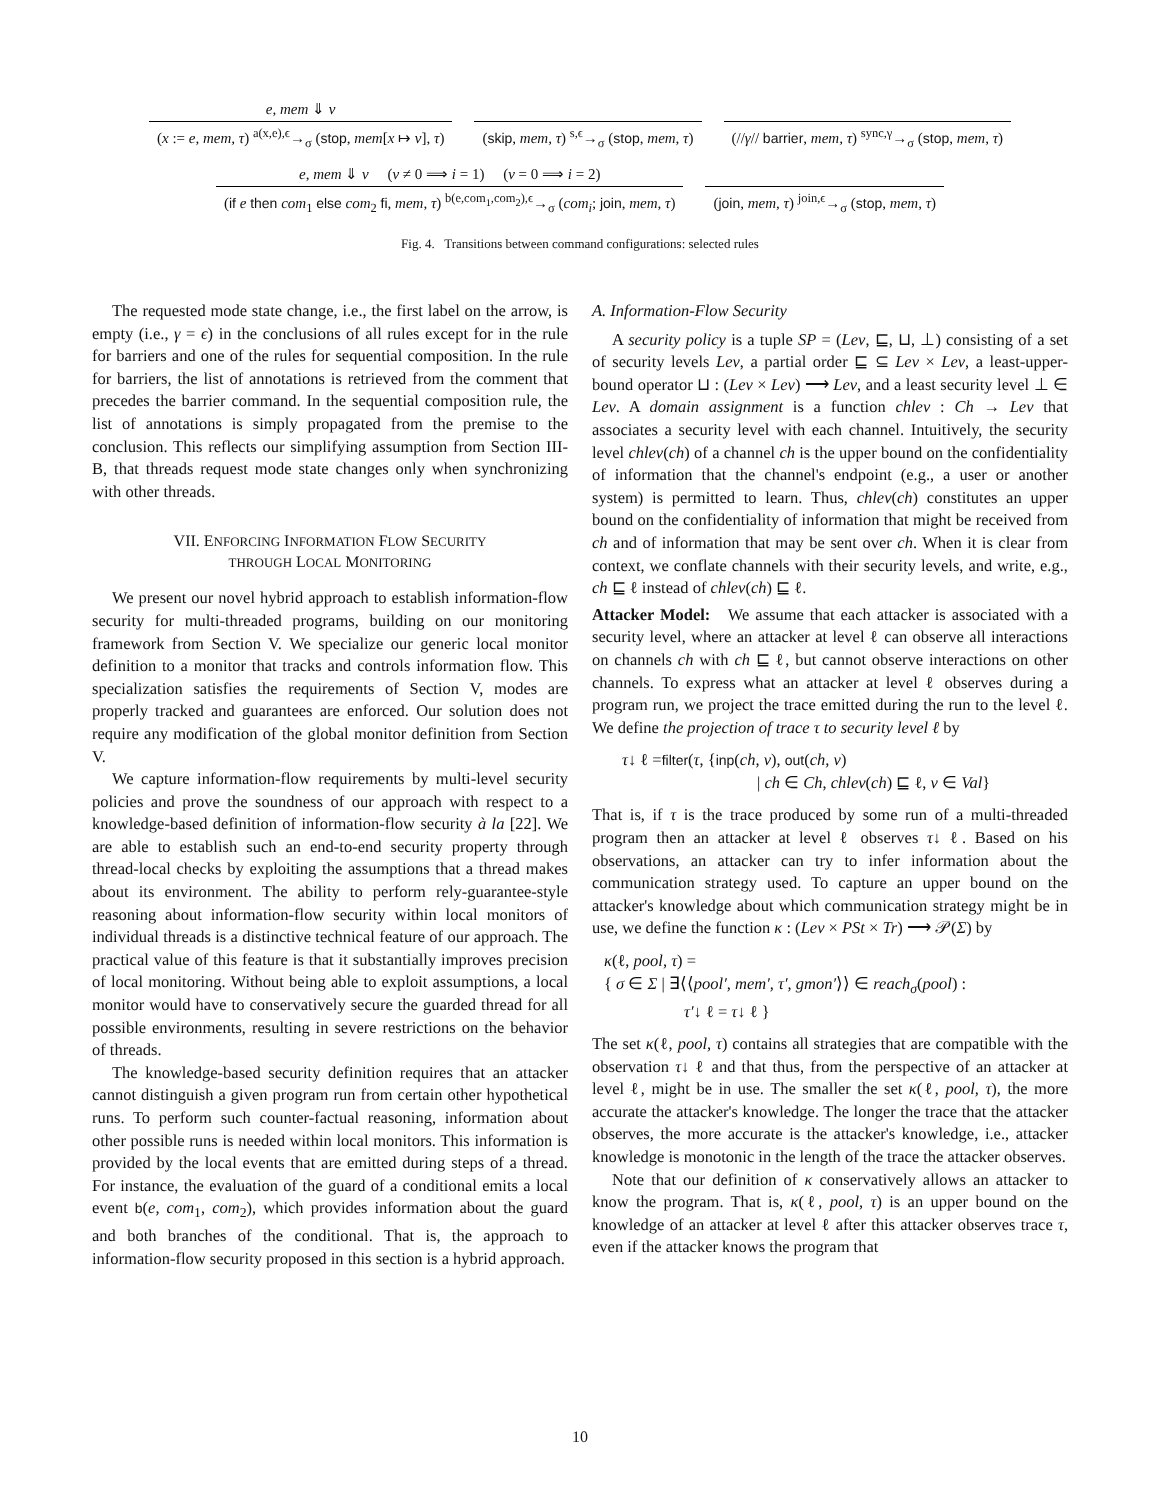e, mem ⇓ v
(x := e, mem, τ) <sup>a(x,e),ϵ</sup>→<sub>σ</sub> (stop, mem[x ↦ v], τ)
(skip, mem, τ) <sup>s,ϵ</sup>→<sub>σ</sub> (stop, mem, τ)
(//γ// barrier, mem, τ) <sup>sync,γ</sup>→<sub>σ</sub> (stop, mem, τ)
e, mem ⇓ v (v ≠ 0 ⟹ i = 1) (v = 0 ⟹ i = 2)
(if e then com<sub>1</sub> else com<sub>2</sub> fi, mem, τ) <sup>b(e,com<sub>1</sub>,com<sub>2</sub>),ϵ</sup>→<sub>σ</sub> (com<sub>i</sub>; join, mem, τ)
(join, mem, τ) <sup>join,ϵ</sup>→<sub>σ</sub> (stop, mem, τ)
Fig. 4. Transitions between command configurations: selected rules
The requested mode state change, i.e., the first label on the arrow, is empty (i.e., γ = ϵ) in the conclusions of all rules except for in the rule for barriers and one of the rules for sequential composition. In the rule for barriers, the list of annotations is retrieved from the comment that precedes the barrier command. In the sequential composition rule, the list of annotations is simply propagated from the premise to the conclusion. This reflects our simplifying assumption from Section III-B, that threads request mode state changes only when synchronizing with other threads.
VII. ENFORCING INFORMATION FLOW SECURITY
THROUGH LOCAL MONITORING
We present our novel hybrid approach to establish information-flow security for multi-threaded programs, building on our monitoring framework from Section V. We specialize our generic local monitor definition to a monitor that tracks and controls information flow. This specialization satisfies the requirements of Section V, modes are properly tracked and guarantees are enforced. Our solution does not require any modification of the global monitor definition from Section V.
We capture information-flow requirements by multi-level security policies and prove the soundness of our approach with respect to a knowledge-based definition of information-flow security à la [22]. We are able to establish such an end-to-end security property through thread-local checks by exploiting the assumptions that a thread makes about its environment. The ability to perform rely-guarantee-style reasoning about information-flow security within local monitors of individual threads is a distinctive technical feature of our approach. The practical value of this feature is that it substantially improves precision of local monitoring. Without being able to exploit assumptions, a local monitor would have to conservatively secure the guarded thread for all possible environments, resulting in severe restrictions on the behavior of threads.
The knowledge-based security definition requires that an attacker cannot distinguish a given program run from certain other hypothetical runs. To perform such counter-factual reasoning, information about other possible runs is needed within local monitors. This information is provided by the local events that are emitted during steps of a thread. For instance, the evaluation of the guard of a conditional emits a local event b(e, com<sub>1</sub>, com<sub>2</sub>), which provides information about the guard and both branches of the conditional. That is, the approach to information-flow security proposed in this section is a hybrid approach.
A. Information-Flow Security
A security policy is a tuple SP = (Lev, ⊑, ⊔, ⊥) consisting of a set of security levels Lev, a partial order ⊑ ⊆ Lev × Lev, a least-upper-bound operator ⊔ : (Lev × Lev) ⟶ Lev, and a least security level ⊥ ∈ Lev. A domain assignment is a function chlev : Ch → Lev that associates a security level with each channel. Intuitively, the security level chlev(ch) of a channel ch is the upper bound on the confidentiality of information that the channel's endpoint (e.g., a user or another system) is permitted to learn. Thus, chlev(ch) constitutes an upper bound on the confidentiality of information that might be received from ch and of information that may be sent over ch. When it is clear from context, we conflate channels with their security levels, and write, e.g., ch ⊑ ℓ instead of chlev(ch) ⊑ ℓ.
Attacker Model: We assume that each attacker is associated with a security level, where an attacker at level ℓ can observe all interactions on channels ch with ch ⊑ ℓ, but cannot observe interactions on other channels. To express what an attacker at level ℓ observes during a program run, we project the trace emitted during the run to the level ℓ. We define the projection of trace τ to security level ℓ by
τ↓ ℓ =filter(τ, {inp(ch, v), out(ch, v)
| ch ∈ Ch, chlev(ch) ⊑ ℓ, v ∈ Val}
That is, if τ is the trace produced by some run of a multi-threaded program then an attacker at level ℓ observes τ↓ ℓ. Based on his observations, an attacker can try to infer information about the communication strategy used. To capture an upper bound on the attacker's knowledge about which communication strategy might be in use, we define the function κ : (Lev × PSt × Tr) ⟶ 𝒫(Σ) by
κ(ℓ, pool, τ) =
{ σ ∈ Σ | ∃⟨⟨pool′, mem′, τ′, gmon′⟩⟩ ∈ reach<sub>σ</sub>(pool) :
τ′↓ ℓ = τ↓ ℓ }
The set κ(ℓ, pool, τ) contains all strategies that are compatible with the observation τ↓ ℓ and that thus, from the perspective of an attacker at level ℓ, might be in use. The smaller the set κ(ℓ, pool, τ), the more accurate the attacker's knowledge. The longer the trace that the attacker observes, the more accurate is the attacker's knowledge, i.e., attacker knowledge is monotonic in the length of the trace the attacker observes.
Note that our definition of κ conservatively allows an attacker to know the program. That is, κ(ℓ, pool, τ) is an upper bound on the knowledge of an attacker at level ℓ after this attacker observes trace τ, even if the attacker knows the program that
10